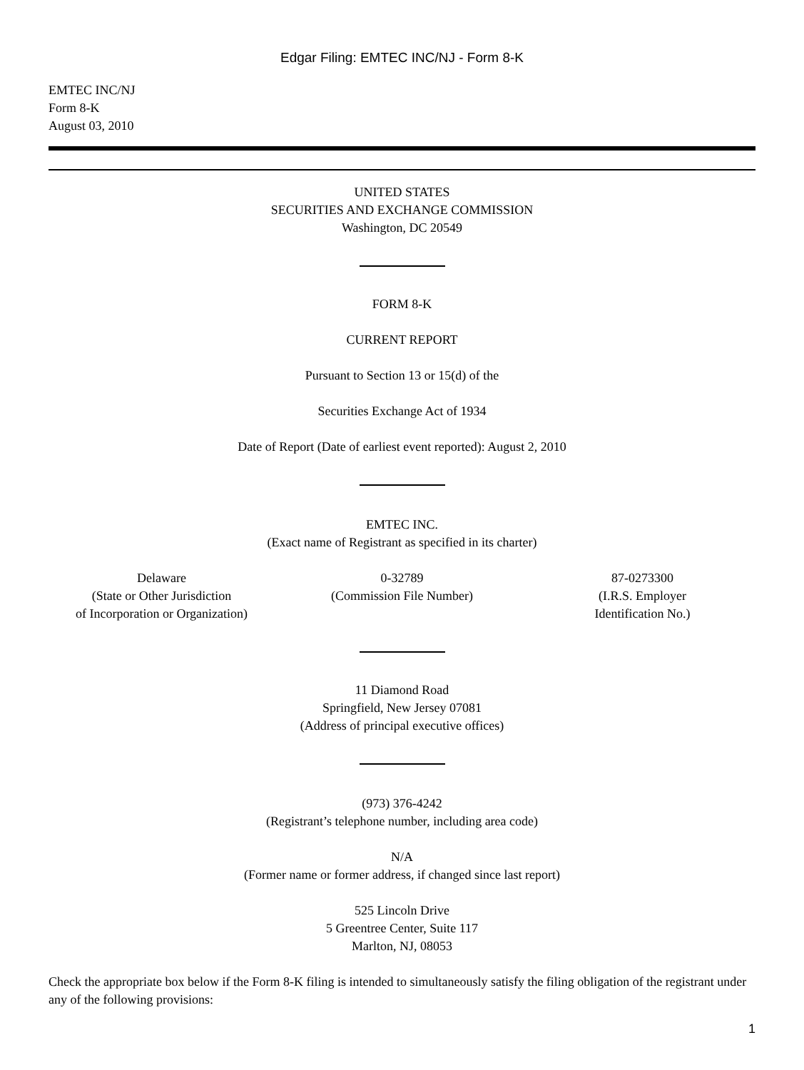Edgar Filing: EMTEC INC/NJ - Form 8-K
EMTEC INC/NJ
Form 8-K
August 03, 2010
UNITED STATES
SECURITIES AND EXCHANGE COMMISSION
Washington, DC 20549
FORM 8-K
CURRENT REPORT
Pursuant to Section 13 or 15(d) of the
Securities Exchange Act of 1934
Date of Report (Date of earliest event reported): August 2, 2010
EMTEC INC.
(Exact name of Registrant as specified in its charter)
| Delaware (State or Other Jurisdiction of Incorporation or Organization) | 0-32789 (Commission File Number) | 87-0273300 (I.R.S. Employer Identification No.) |
11 Diamond Road
Springfield, New Jersey 07081
(Address of principal executive offices)
(973) 376-4242
(Registrant’s telephone number, including area code)
N/A
(Former name or former address, if changed since last report)
525 Lincoln Drive
5 Greentree Center, Suite 117
Marlton, NJ, 08053
Check the appropriate box below if the Form 8-K filing is intended to simultaneously satisfy the filing obligation of the registrant under any of the following provisions:
1